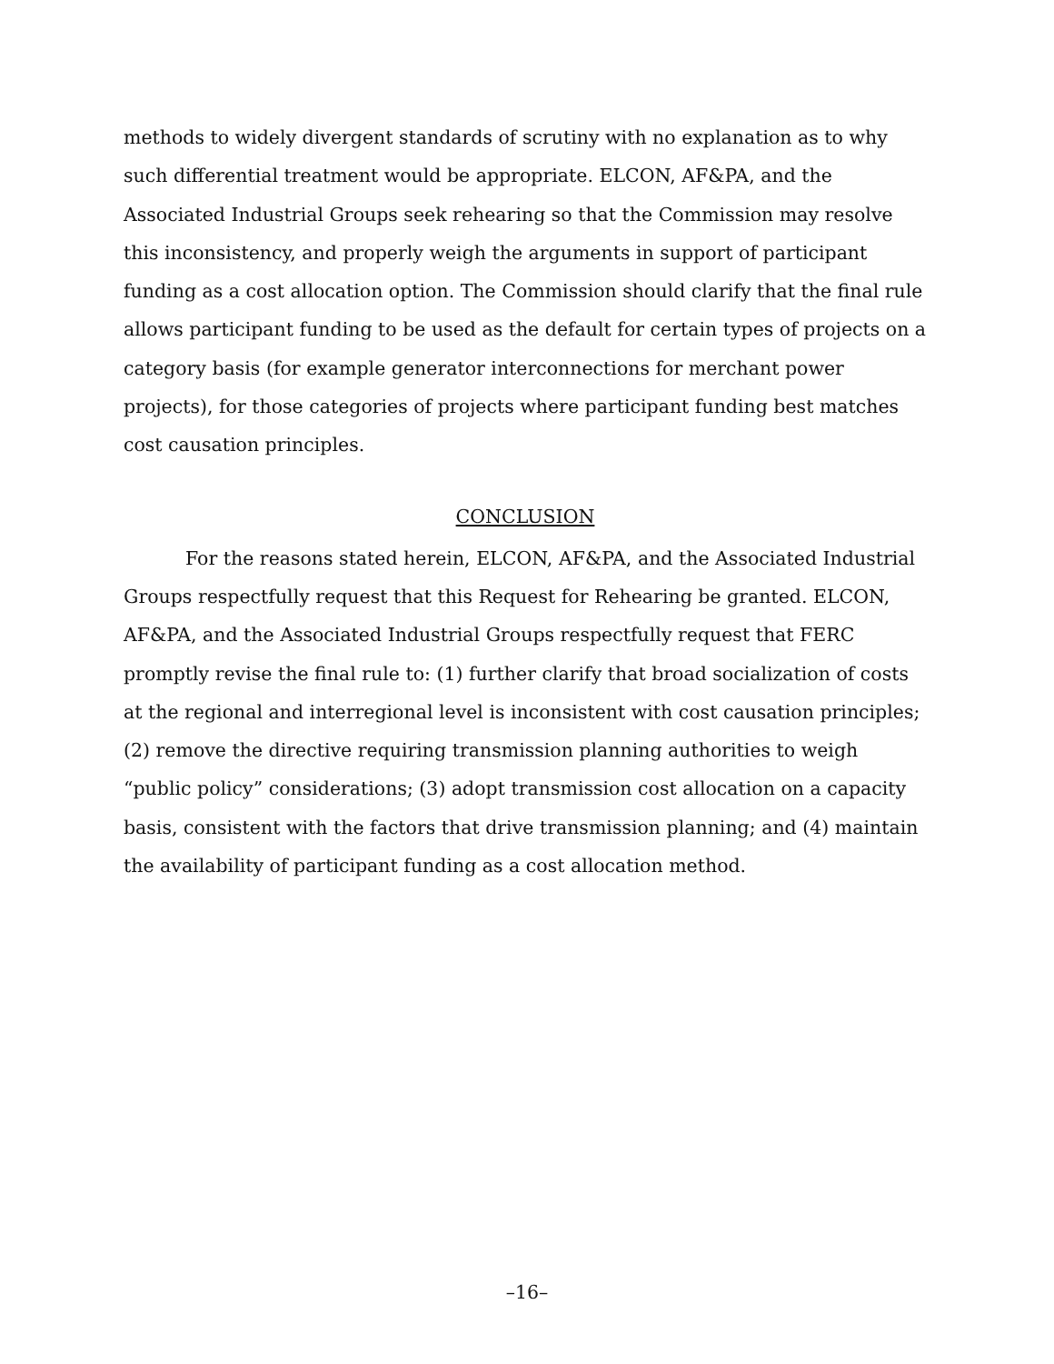methods to widely divergent standards of scrutiny with no explanation as to why such differential treatment would be appropriate. ELCON, AF&PA, and the Associated Industrial Groups seek rehearing so that the Commission may resolve this inconsistency, and properly weigh the arguments in support of participant funding as a cost allocation option. The Commission should clarify that the final rule allows participant funding to be used as the default for certain types of projects on a category basis (for example generator interconnections for merchant power projects), for those categories of projects where participant funding best matches cost causation principles.
CONCLUSION
For the reasons stated herein, ELCON, AF&PA, and the Associated Industrial Groups respectfully request that this Request for Rehearing be granted. ELCON, AF&PA, and the Associated Industrial Groups respectfully request that FERC promptly revise the final rule to: (1) further clarify that broad socialization of costs at the regional and interregional level is inconsistent with cost causation principles; (2) remove the directive requiring transmission planning authorities to weigh “public policy” considerations; (3) adopt transmission cost allocation on a capacity basis, consistent with the factors that drive transmission planning; and (4) maintain the availability of participant funding as a cost allocation method.
–16–